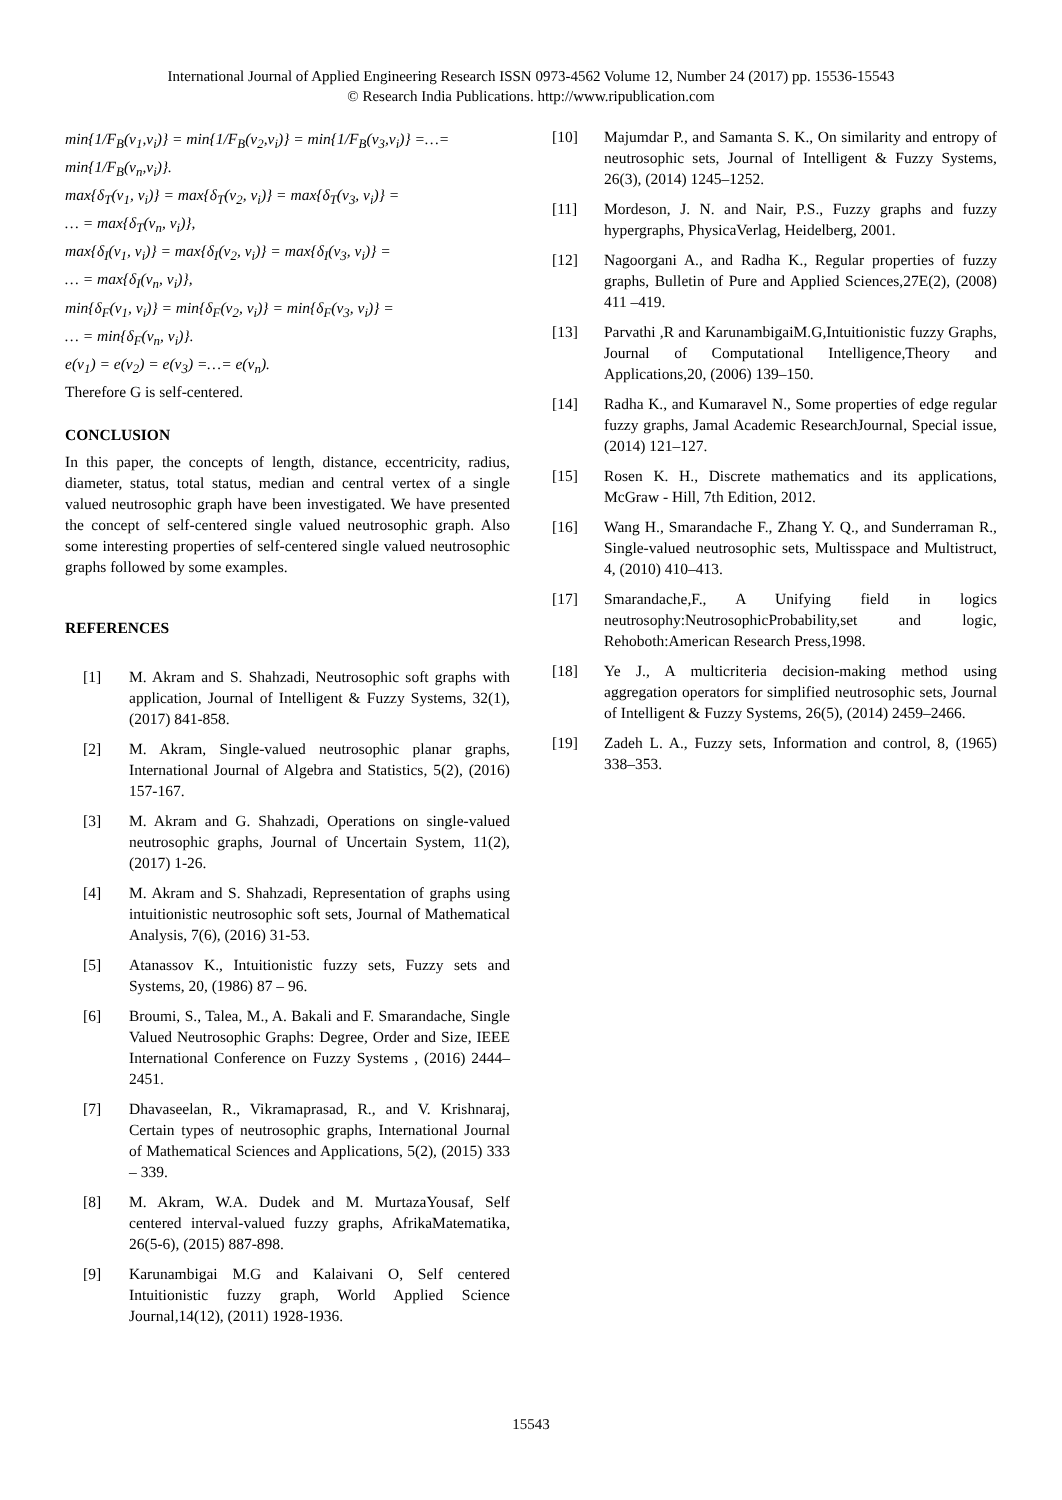International Journal of Applied Engineering Research ISSN 0973-4562 Volume 12, Number 24 (2017) pp. 15536-15543
© Research India Publications. http://www.ripublication.com
min{1/F<sub>B</sub>(v<sub>1</sub>,v<sub>i</sub>)} = min{1/F<sub>B</sub>(v<sub>2</sub>,v<sub>i</sub>)} = min{1/F<sub>B</sub>(v<sub>3</sub>,v<sub>i</sub>)} =…=
min{1/F<sub>B</sub>(v<sub>n</sub>,v<sub>i</sub>)}.
max{δ<sub>T</sub>(v<sub>1</sub>, v<sub>i</sub>)} = max{δ<sub>T</sub>(v<sub>2</sub>, v<sub>i</sub>)} = max{δ<sub>T</sub>(v<sub>3</sub>, v<sub>i</sub>)} =
… = max{δ<sub>T</sub>(v<sub>n</sub>, v<sub>i</sub>)},
max{δ<sub>I</sub>(v<sub>1</sub>, v<sub>i</sub>)} = max{δ<sub>I</sub>(v<sub>2</sub>, v<sub>i</sub>)} = max{δ<sub>I</sub>(v<sub>3</sub>, v<sub>i</sub>)} =
… = max{δ<sub>I</sub>(v<sub>n</sub>, v<sub>i</sub>)},
min{δ<sub>F</sub>(v<sub>1</sub>, v<sub>i</sub>)} = min{δ<sub>F</sub>(v<sub>2</sub>, v<sub>i</sub>)} = min{δ<sub>F</sub>(v<sub>3</sub>, v<sub>i</sub>)} =
… = min{δ<sub>F</sub>(v<sub>n</sub>, v<sub>i</sub>)}.
e(v<sub>1</sub>) = e(v<sub>2</sub>) = e(v<sub>3</sub>) =…= e(v<sub>n</sub>).
Therefore G is self-centered.
CONCLUSION
In this paper, the concepts of length, distance, eccentricity, radius, diameter, status, total status, median and central vertex of a single valued neutrosophic graph have been investigated. We have presented the concept of self-centered single valued neutrosophic graph. Also some interesting properties of self-centered single valued neutrosophic graphs followed by some examples.
REFERENCES
[1] M. Akram and S. Shahzadi, Neutrosophic soft graphs with application, Journal of Intelligent & Fuzzy Systems, 32(1), (2017) 841-858.
[2] M. Akram, Single-valued neutrosophic planar graphs, International Journal of Algebra and Statistics, 5(2), (2016) 157-167.
[3] M. Akram and G. Shahzadi, Operations on single-valued neutrosophic graphs, Journal of Uncertain System, 11(2), (2017) 1-26.
[4] M. Akram and S. Shahzadi, Representation of graphs using intuitionistic neutrosophic soft sets, Journal of Mathematical Analysis, 7(6), (2016) 31-53.
[5] Atanassov K., Intuitionistic fuzzy sets, Fuzzy sets and Systems, 20, (1986) 87 – 96.
[6] Broumi, S., Talea, M., A. Bakali and F. Smarandache, Single Valued Neutrosophic Graphs: Degree, Order and Size, IEEE International Conference on Fuzzy Systems , (2016) 2444–2451.
[7] Dhavaseelan, R., Vikramaprasad, R., and V. Krishnaraj, Certain types of neutrosophic graphs, International Journal of Mathematical Sciences and Applications, 5(2), (2015) 333 – 339.
[8] M. Akram, W.A. Dudek and M. MurtazaYousaf, Self centered interval-valued fuzzy graphs, AfrikaMatematika, 26(5-6), (2015) 887-898.
[9] Karunambigai M.G and Kalaivani O, Self centered Intuitionistic fuzzy graph, World Applied Science Journal,14(12), (2011) 1928-1936.
[10] Majumdar P., and Samanta S. K., On similarity and entropy of neutrosophic sets, Journal of Intelligent & Fuzzy Systems, 26(3), (2014) 1245–1252.
[11] Mordeson, J. N. and Nair, P.S., Fuzzy graphs and fuzzy hypergraphs, PhysicaVerlag, Heidelberg, 2001.
[12] Nagoorgani A., and Radha K., Regular properties of fuzzy graphs, Bulletin of Pure and Applied Sciences,27E(2), (2008) 411 –419.
[13] Parvathi ,R and KarunambigaiM.G,Intuitionistic fuzzy Graphs, Journal of Computational Intelligence,Theory and Applications,20, (2006) 139–150.
[14] Radha K., and Kumaravel N., Some properties of edge regular fuzzy graphs, Jamal Academic ResearchJournal, Special issue, (2014) 121–127.
[15] Rosen K. H., Discrete mathematics and its applications, McGraw - Hill, 7th Edition, 2012.
[16] Wang H., Smarandache F., Zhang Y. Q., and Sunderraman R., Single-valued neutrosophic sets, Multisspace and Multistruct, 4, (2010) 410–413.
[17] Smarandache,F., A Unifying field in logics neutrosophy:NeutrosophicProbability,set and logic, Rehoboth:American Research Press,1998.
[18] Ye J., A multicriteria decision-making method using aggregation operators for simplified neutrosophic sets, Journal of Intelligent & Fuzzy Systems, 26(5), (2014) 2459–2466.
[19] Zadeh L. A., Fuzzy sets, Information and control, 8, (1965) 338–353.
15543